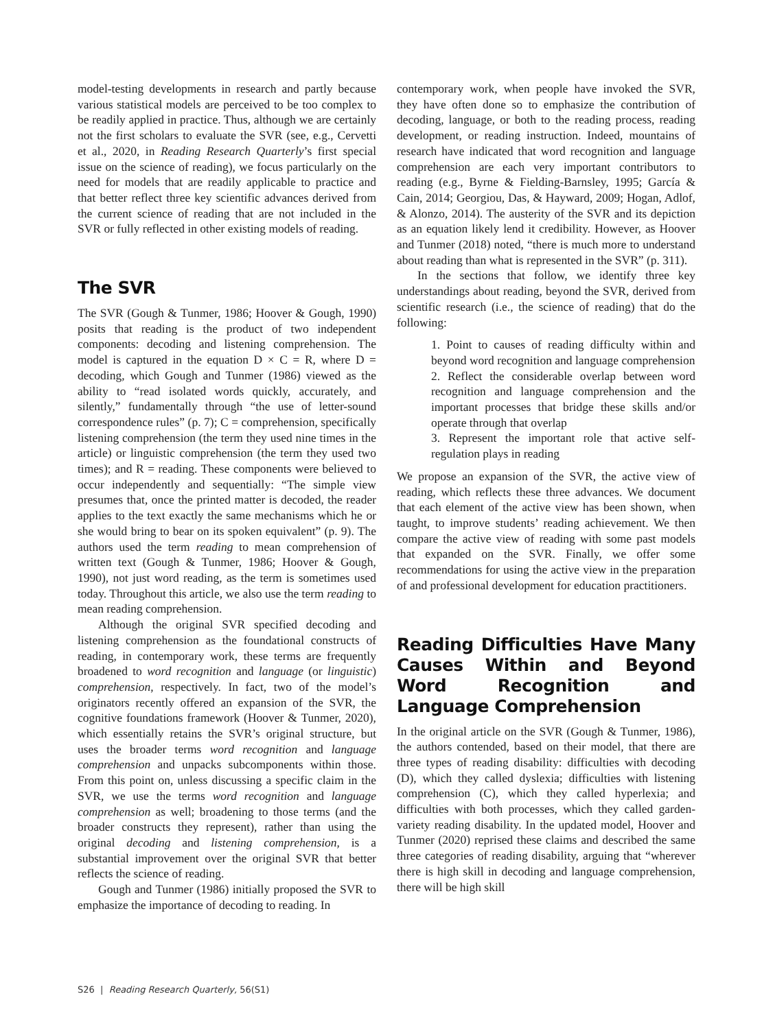model-testing developments in research and partly because various statistical models are perceived to be too complex to be readily applied in practice. Thus, although we are certainly not the first scholars to evaluate the SVR (see, e.g., Cervetti et al., 2020, in Reading Research Quarterly’s first special issue on the science of reading), we focus particularly on the need for models that are readily applicable to practice and that better reflect three key scientific advances derived from the current science of reading that are not included in the SVR or fully reflected in other existing models of reading.
The SVR
The SVR (Gough & Tunmer, 1986; Hoover & Gough, 1990) posits that reading is the product of two independent components: decoding and listening comprehension. The model is captured in the equation D × C = R, where D = decoding, which Gough and Tunmer (1986) viewed as the ability to “read isolated words quickly, accurately, and silently,” fundamentally through “the use of letter-sound correspondence rules” (p. 7); C = comprehension, specifically listening comprehension (the term they used nine times in the article) or linguistic comprehension (the term they used two times); and R = reading. These components were believed to occur independently and sequentially: “The simple view presumes that, once the printed matter is decoded, the reader applies to the text exactly the same mechanisms which he or she would bring to bear on its spoken equivalent” (p. 9). The authors used the term reading to mean comprehension of written text (Gough & Tunmer, 1986; Hoover & Gough, 1990), not just word reading, as the term is sometimes used today. Throughout this article, we also use the term reading to mean reading comprehension.
Although the original SVR specified decoding and listening comprehension as the foundational constructs of reading, in contemporary work, these terms are frequently broadened to word recognition and language (or linguistic) comprehension, respectively. In fact, two of the model’s originators recently offered an expansion of the SVR, the cognitive foundations framework (Hoover & Tunmer, 2020), which essentially retains the SVR’s original structure, but uses the broader terms word recognition and language comprehension and unpacks subcomponents within those. From this point on, unless discussing a specific claim in the SVR, we use the terms word recognition and language comprehension as well; broadening to those terms (and the broader constructs they represent), rather than using the original decoding and listening comprehension, is a substantial improvement over the original SVR that better reflects the science of reading.
Gough and Tunmer (1986) initially proposed the SVR to emphasize the importance of decoding to reading. In
contemporary work, when people have invoked the SVR, they have often done so to emphasize the contribution of decoding, language, or both to the reading process, reading development, or reading instruction. Indeed, mountains of research have indicated that word recognition and language comprehension are each very important contributors to reading (e.g., Byrne & Fielding-Barnsley, 1995; García & Cain, 2014; Georgiou, Das, & Hayward, 2009; Hogan, Adlof, & Alonzo, 2014). The austerity of the SVR and its depiction as an equation likely lend it credibility. However, as Hoover and Tunmer (2018) noted, “there is much more to understand about reading than what is represented in the SVR” (p. 311).
In the sections that follow, we identify three key understandings about reading, beyond the SVR, derived from scientific research (i.e., the science of reading) that do the following:
1. Point to causes of reading difficulty within and beyond word recognition and language comprehension
2. Reflect the considerable overlap between word recognition and language comprehension and the important processes that bridge these skills and/or operate through that overlap
3. Represent the important role that active self-regulation plays in reading
We propose an expansion of the SVR, the active view of reading, which reflects these three advances. We document that each element of the active view has been shown, when taught, to improve students’ reading achievement. We then compare the active view of reading with some past models that expanded on the SVR. Finally, we offer some recommendations for using the active view in the preparation of and professional development for education practitioners.
Reading Difficulties Have Many Causes Within and Beyond Word Recognition and Language Comprehension
In the original article on the SVR (Gough & Tunmer, 1986), the authors contended, based on their model, that there are three types of reading disability: difficulties with decoding (D), which they called dyslexia; difficulties with listening comprehension (C), which they called hyperlexia; and difficulties with both processes, which they called garden-variety reading disability. In the updated model, Hoover and Tunmer (2020) reprised these claims and described the same three categories of reading disability, arguing that “wherever there is high skill in decoding and language comprehension, there will be high skill
S26 | Reading Research Quarterly, 56(S1)